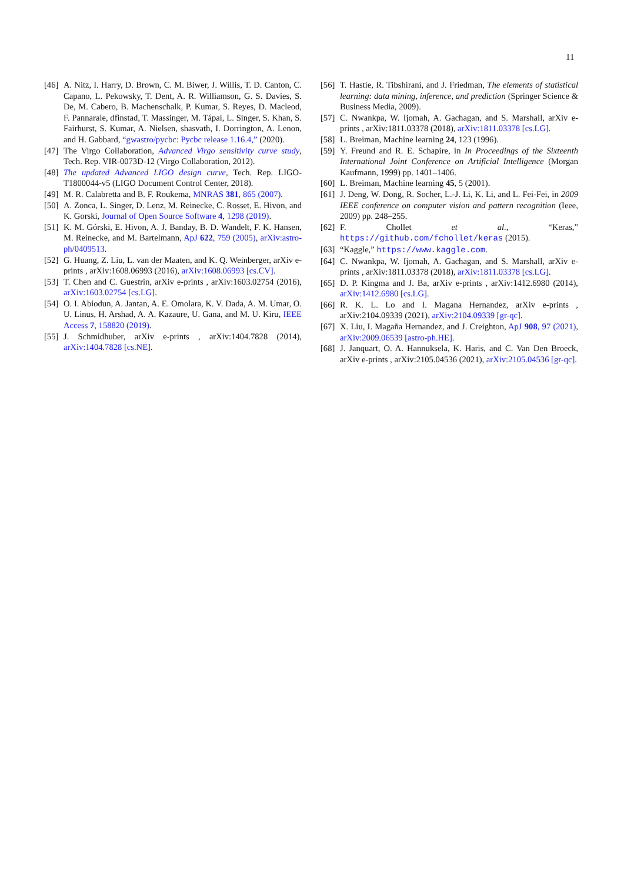11
[46] A. Nitz, I. Harry, D. Brown, C. M. Biwer, J. Willis, T. D. Canton, C. Capano, L. Pekowsky, T. Dent, A. R. Williamson, G. S. Davies, S. De, M. Cabero, B. Machenschalk, P. Kumar, S. Reyes, D. Macleod, F. Pannarale, dfinstad, T. Massinger, M. Tápai, L. Singer, S. Khan, S. Fairhurst, S. Kumar, A. Nielsen, shasvath, I. Dorrington, A. Lenon, and H. Gabbard, “gwastro/pycbc: Pycbc release 1.16.4,” (2020).
[47] The Virgo Collaboration, Advanced Virgo sensitivity curve study, Tech. Rep. VIR-0073D-12 (Virgo Collaboration, 2012).
[48] The updated Advanced LIGO design curve, Tech. Rep. LIGO-T1800044-v5 (LIGO Document Control Center, 2018).
[49] M. R. Calabretta and B. F. Roukema, MNRAS 381, 865 (2007).
[50] A. Zonca, L. Singer, D. Lenz, M. Reinecke, C. Rosset, E. Hivon, and K. Gorski, Journal of Open Source Software 4, 1298 (2019).
[51] K. M. Górski, E. Hivon, A. J. Banday, B. D. Wandelt, F. K. Hansen, M. Reinecke, and M. Bartelmann, ApJ 622, 759 (2005), arXiv:astro-ph/0409513.
[52] G. Huang, Z. Liu, L. van der Maaten, and K. Q. Weinberger, arXiv e-prints , arXiv:1608.06993 (2016), arXiv:1608.06993 [cs.CV].
[53] T. Chen and C. Guestrin, arXiv e-prints , arXiv:1603.02754 (2016), arXiv:1603.02754 [cs.LG].
[54] O. I. Abiodun, A. Jantan, A. E. Omolara, K. V. Dada, A. M. Umar, O. U. Linus, H. Arshad, A. A. Kazaure, U. Gana, and M. U. Kiru, IEEE Access 7, 158820 (2019).
[55] J. Schmidhuber, arXiv e-prints , arXiv:1404.7828 (2014), arXiv:1404.7828 [cs.NE].
[56] T. Hastie, R. Tibshirani, and J. Friedman, The elements of statistical learning: data mining, inference, and prediction (Springer Science & Business Media, 2009).
[57] C. Nwankpa, W. Ijomah, A. Gachagan, and S. Marshall, arXiv e-prints , arXiv:1811.03378 (2018), arXiv:1811.03378 [cs.LG].
[58] L. Breiman, Machine learning 24, 123 (1996).
[59] Y. Freund and R. E. Schapire, in In Proceedings of the Sixteenth International Joint Conference on Artificial Intelligence (Morgan Kaufmann, 1999) pp. 1401–1406.
[60] L. Breiman, Machine learning 45, 5 (2001).
[61] J. Deng, W. Dong, R. Socher, L.-J. Li, K. Li, and L. Fei-Fei, in 2009 IEEE conference on computer vision and pattern recognition (Ieee, 2009) pp. 248–255.
[62] F. Chollet et al., “Keras,” https://github.com/fchollet/keras (2015).
[63] “Kaggle,” https://www.kaggle.com.
[64] C. Nwankpa, W. Ijomah, A. Gachagan, and S. Marshall, arXiv e-prints , arXiv:1811.03378 (2018), arXiv:1811.03378 [cs.LG].
[65] D. P. Kingma and J. Ba, arXiv e-prints , arXiv:1412.6980 (2014), arXiv:1412.6980 [cs.LG].
[66] R. K. L. Lo and I. Magana Hernandez, arXiv e-prints , arXiv:2104.09339 (2021), arXiv:2104.09339 [gr-qc].
[67] X. Liu, I. Magaña Hernandez, and J. Creighton, ApJ 908, 97 (2021), arXiv:2009.06539 [astro-ph.HE].
[68] J. Janquart, O. A. Hannuksela, K. Haris, and C. Van Den Broeck, arXiv e-prints , arXiv:2105.04536 (2021), arXiv:2105.04536 [gr-qc].